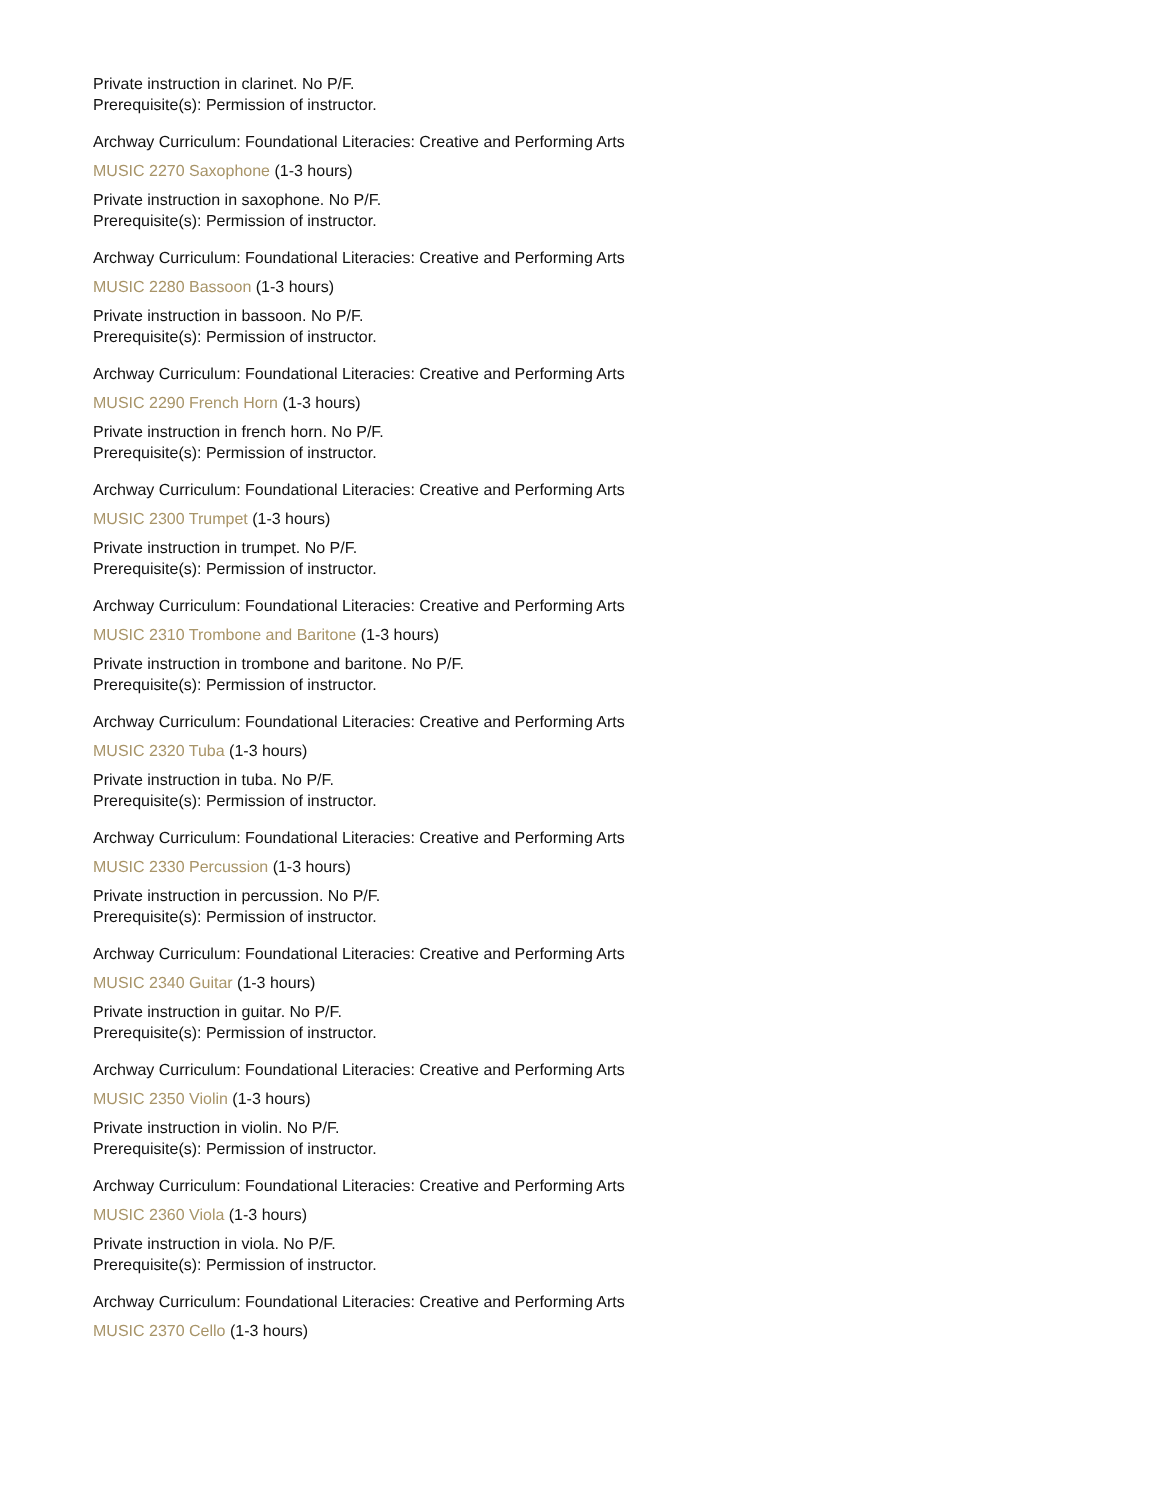Private instruction in clarinet. No P/F.
Prerequisite(s): Permission of instructor.
Archway Curriculum: Foundational Literacies: Creative and Performing Arts
MUSIC 2270 Saxophone (1-3 hours)
Private instruction in saxophone. No P/F.
Prerequisite(s): Permission of instructor.
Archway Curriculum: Foundational Literacies: Creative and Performing Arts
MUSIC 2280 Bassoon (1-3 hours)
Private instruction in bassoon. No P/F.
Prerequisite(s): Permission of instructor.
Archway Curriculum: Foundational Literacies: Creative and Performing Arts
MUSIC 2290 French Horn (1-3 hours)
Private instruction in french horn. No P/F.
Prerequisite(s): Permission of instructor.
Archway Curriculum: Foundational Literacies: Creative and Performing Arts
MUSIC 2300 Trumpet (1-3 hours)
Private instruction in trumpet. No P/F.
Prerequisite(s): Permission of instructor.
Archway Curriculum: Foundational Literacies: Creative and Performing Arts
MUSIC 2310 Trombone and Baritone (1-3 hours)
Private instruction in trombone and baritone. No P/F.
Prerequisite(s): Permission of instructor.
Archway Curriculum: Foundational Literacies: Creative and Performing Arts
MUSIC 2320 Tuba (1-3 hours)
Private instruction in tuba. No P/F.
Prerequisite(s): Permission of instructor.
Archway Curriculum: Foundational Literacies: Creative and Performing Arts
MUSIC 2330 Percussion (1-3 hours)
Private instruction in percussion. No P/F.
Prerequisite(s): Permission of instructor.
Archway Curriculum: Foundational Literacies: Creative and Performing Arts
MUSIC 2340 Guitar (1-3 hours)
Private instruction in guitar. No P/F.
Prerequisite(s): Permission of instructor.
Archway Curriculum: Foundational Literacies: Creative and Performing Arts
MUSIC 2350 Violin (1-3 hours)
Private instruction in violin. No P/F.
Prerequisite(s): Permission of instructor.
Archway Curriculum: Foundational Literacies: Creative and Performing Arts
MUSIC 2360 Viola (1-3 hours)
Private instruction in viola. No P/F.
Prerequisite(s): Permission of instructor.
Archway Curriculum: Foundational Literacies: Creative and Performing Arts
MUSIC 2370 Cello (1-3 hours)